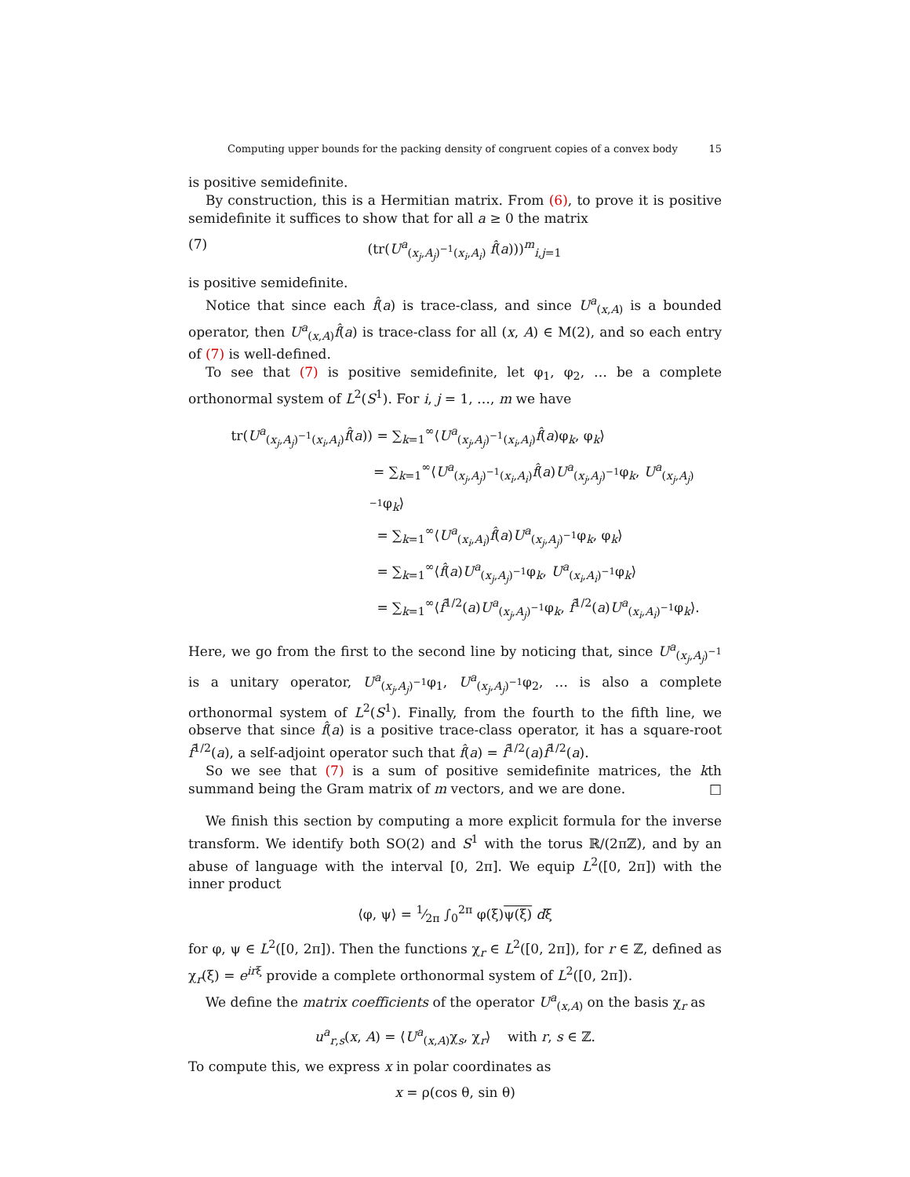Computing upper bounds for the packing density of congruent copies of a convex body 15
is positive semidefinite.
By construction, this is a Hermitian matrix. From (6), to prove it is positive semidefinite it suffices to show that for all a ≥ 0 the matrix
(7) (tr(U<sup>a</sup><sub>(x<sub>j</sub>,A<sub>j</sub>)<sup>−1</sup>(x<sub>i</sub>,A<sub>i</sub>)</sub> f̂(a)))<sup>m</sup><sub>i,j=1</sub>
is positive semidefinite.
Notice that since each f̂(a) is trace-class, and since U<sup>a</sup><sub>(x,A)</sub> is a bounded operator, then U<sup>a</sup><sub>(x,A)</sub>f̂(a) is trace-class for all (x, A) ∈ M(2), and so each entry of (7) is well-defined.
To see that (7) is positive semidefinite, let φ<sub>1</sub>, φ<sub>2</sub>, … be a complete orthonormal system of L<sup>2</sup>(S<sup>1</sup>). For i, j = 1, …, m we have
tr(U<sup>a</sup><sub>(x<sub>j</sub>,A<sub>j</sub>)<sup>−1</sup>(x<sub>i</sub>,A<sub>i</sub>)</sub>f̂(a)) = ∑<sub>k=1</sub><sup>∞</sup>⟨U<sup>a</sup><sub>(x<sub>j</sub>,A<sub>j</sub>)<sup>−1</sup>(x<sub>i</sub>,A<sub>i</sub>)</sub>f̂(a)φ<sub>k</sub>, φ<sub>k</sub>⟩
= ∑<sub>k=1</sub><sup>∞</sup>⟨U<sup>a</sup><sub>(x<sub>j</sub>,A<sub>j</sub>)<sup>−1</sup>(x<sub>i</sub>,A<sub>i</sub>)</sub>f̂(a)U<sup>a</sup><sub>(x<sub>j</sub>,A<sub>j</sub>)<sup>−1</sup></sub>φ<sub>k</sub>, U<sup>a</sup><sub>(x<sub>j</sub>,A<sub>j</sub>)<sup>−1</sup></sub>φ<sub>k</sub>⟩
= ∑<sub>k=1</sub><sup>∞</sup>⟨U<sup>a</sup><sub>(x<sub>i</sub>,A<sub>i</sub>)</sub>f̂(a)U<sup>a</sup><sub>(x<sub>j</sub>,A<sub>j</sub>)<sup>−1</sup></sub>φ<sub>k</sub>, φ<sub>k</sub>⟩
= ∑<sub>k=1</sub><sup>∞</sup>⟨f̂(a)U<sup>a</sup><sub>(x<sub>j</sub>,A<sub>j</sub>)<sup>−1</sup></sub>φ<sub>k</sub>, U<sup>a</sup><sub>(x<sub>i</sub>,A<sub>i</sub>)<sup>−1</sup></sub>φ<sub>k</sub>⟩
= ∑<sub>k=1</sub><sup>∞</sup>⟨f̂<sup>1/2</sup>(a)U<sup>a</sup><sub>(x<sub>j</sub>,A<sub>j</sub>)<sup>−1</sup></sub>φ<sub>k</sub>, f̂<sup>1/2</sup>(a)U<sup>a</sup><sub>(x<sub>i</sub>,A<sub>i</sub>)<sup>−1</sup></sub>φ<sub>k</sub>⟩.
Here, we go from the first to the second line by noticing that, since U<sup>a</sup><sub>(x<sub>j</sub>,A<sub>j</sub>)<sup>−1</sup></sub> is a unitary operator, U<sup>a</sup><sub>(x<sub>j</sub>,A<sub>j</sub>)<sup>−1</sup></sub>φ<sub>1</sub>, U<sup>a</sup><sub>(x<sub>j</sub>,A<sub>j</sub>)<sup>−1</sup></sub>φ<sub>2</sub>, … is also a complete orthonormal system of L<sup>2</sup>(S<sup>1</sup>). Finally, from the fourth to the fifth line, we observe that since f̂(a) is a positive trace-class operator, it has a square-root f̂<sup>1/2</sup>(a), a self-adjoint operator such that f̂(a) = f̂<sup>1/2</sup>(a)f̂<sup>1/2</sup>(a).
So we see that (7) is a sum of positive semidefinite matrices, the kth summand being the Gram matrix of m vectors, and we are done. □
We finish this section by computing a more explicit formula for the inverse transform. We identify both SO(2) and S<sup>1</sup> with the torus ℝ/(2πℤ), and by an abuse of language with the interval [0, 2π]. We equip L<sup>2</sup>([0, 2π]) with the inner product
⟨φ, ψ⟩ = 1⁄2π ∫<sub>0</sub><sup>2π</sup> φ(ξ)ψ(ξ) dξ
for φ, ψ ∈ L<sup>2</sup>([0, 2π]). Then the functions χ<sub>r</sub> ∈ L<sup>2</sup>([0, 2π]), for r ∈ ℤ, defined as χ<sub>r</sub>(ξ) = e<sup>irξ</sup> provide a complete orthonormal system of L<sup>2</sup>([0, 2π]).
We define the matrix coefficients of the operator U<sup>a</sup><sub>(x,A)</sub> on the basis χ<sub>r</sub> as
u<sup>a</sup><sub>r,s</sub>(x, A) = ⟨U<sup>a</sup><sub>(x,A)</sub>χ<sub>s</sub>, χ<sub>r</sub>⟩ with r, s ∈ ℤ.
To compute this, we express x in polar coordinates as
x = ρ(cos θ, sin θ)